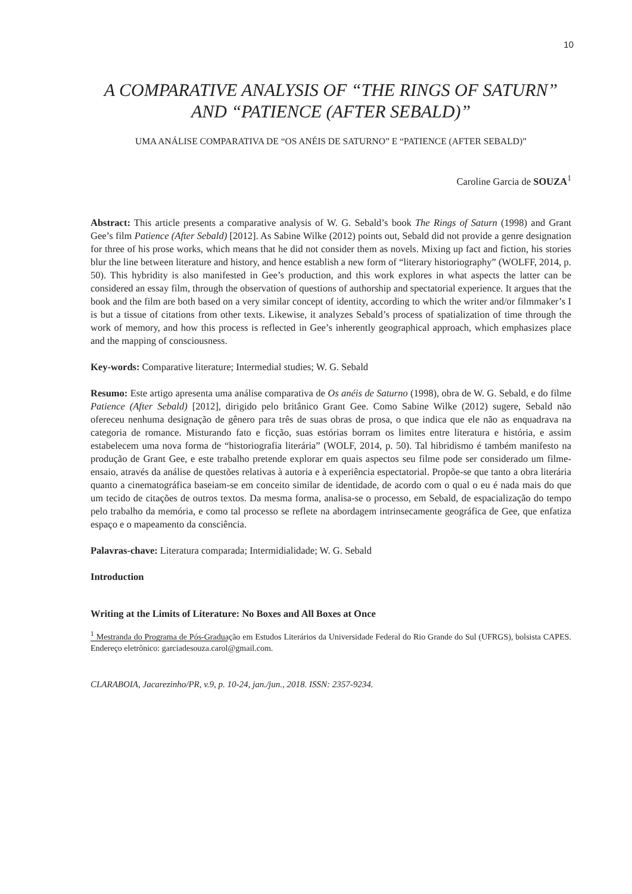10
A COMPARATIVE ANALYSIS OF “THE RINGS OF SATURN” AND “PATIENCE (AFTER SEBALD)”
UMA ANÁLISE COMPARATIVA DE “OS ANÉIS DE SATURNO” E “PATIENCE (AFTER SEBALD)”
Caroline Garcia de SOUZA<sup>1</sup>
Abstract: This article presents a comparative analysis of W. G. Sebald’s book The Rings of Saturn (1998) and Grant Gee’s film Patience (After Sebald) [2012]. As Sabine Wilke (2012) points out, Sebald did not provide a genre designation for three of his prose works, which means that he did not consider them as novels. Mixing up fact and fiction, his stories blur the line between literature and history, and hence establish a new form of “literary historiography” (WOLFF, 2014, p. 50). This hybridity is also manifested in Gee’s production, and this work explores in what aspects the latter can be considered an essay film, through the observation of questions of authorship and spectatorial experience. It argues that the book and the film are both based on a very similar concept of identity, according to which the writer and/or filmmaker’s I is but a tissue of citations from other texts. Likewise, it analyzes Sebald’s process of spatialization of time through the work of memory, and how this process is reflected in Gee’s inherently geographical approach, which emphasizes place and the mapping of consciousness.
Key-words: Comparative literature; Intermedial studies; W. G. Sebald
Resumo: Este artigo apresenta uma análise comparativa de Os anéis de Saturno (1998), obra de W. G. Sebald, e do filme Patience (After Sebald) [2012], dirigido pelo britânico Grant Gee. Como Sabine Wilke (2012) sugere, Sebald não ofereceu nenhuma designação de gênero para três de suas obras de prosa, o que indica que ele não as enquadrava na categoria de romance. Misturando fato e ficção, suas estórias borram os limites entre literatura e história, e assim estabelecem uma nova forma de “historiografia literária” (WOLF, 2014, p. 50). Tal hibridismo é também manifesto na produção de Grant Gee, e este trabalho pretende explorar em quais aspectos seu filme pode ser considerado um filme-ensaio, através da análise de questões relativas à autoria e à experiência espectatorial. Propõe-se que tanto a obra literária quanto a cinematográfica baseiam-se em conceito similar de identidade, de acordo com o qual o eu é nada mais do que um tecido de citações de outros textos. Da mesma forma, analisa-se o processo, em Sebald, de espacialização do tempo pelo trabalho da memória, e como tal processo se reflete na abordagem intrinsecamente geográfica de Gee, que enfatiza espaço e o mapeamento da consciência.
Palavras-chave: Literatura comparada; Intermidialidade; W. G. Sebald
Introduction
Writing at the Limits of Literature: No Boxes and All Boxes at Once
<sup>1</sup> Mestranda do Programa de Pós-Graduação em Estudos Literários da Universidade Federal do Rio Grande do Sul (UFRGS), bolsista CAPES. Endereço eletrônico: garciadesouza.carol@gmail.com.
CLARABOIA, Jacarezinho/PR, v.9, p. 10-24, jan./jun., 2018. ISSN: 2357-9234.